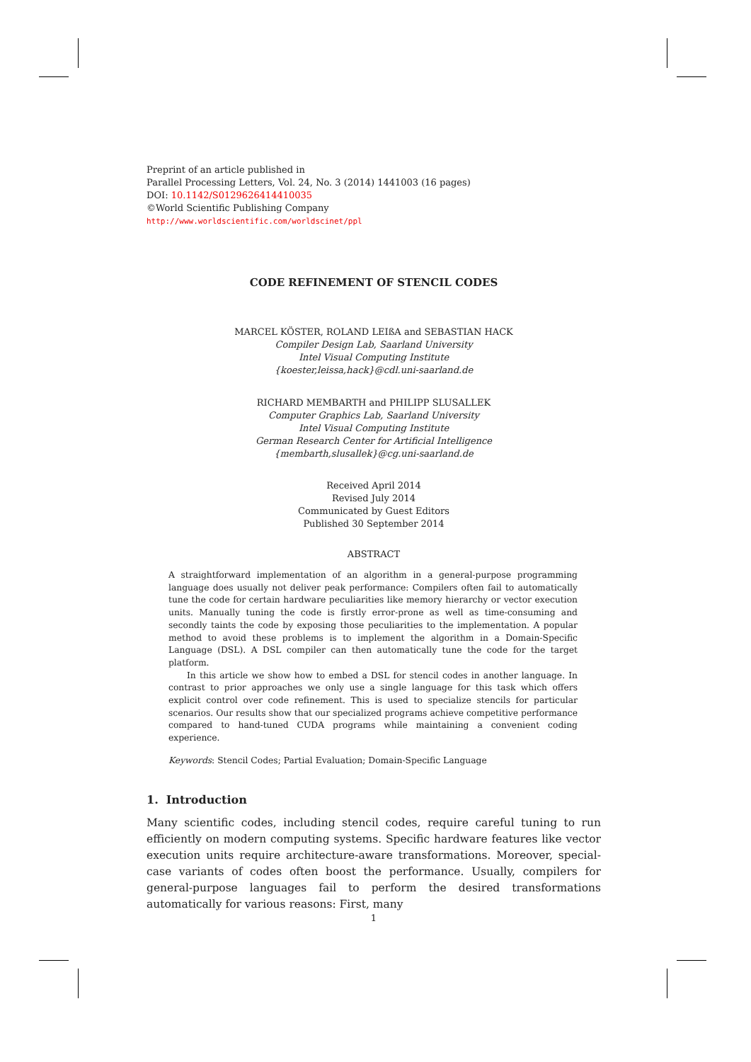Preprint of an article published in
Parallel Processing Letters, Vol. 24, No. 3 (2014) 1441003 (16 pages)
DOI: 10.1142/S0129626414410035
©World Scientific Publishing Company
http://www.worldscientific.com/worldscinet/ppl
CODE REFINEMENT OF STENCIL CODES
MARCEL KÖSTER, ROLAND LEIßA and SEBASTIAN HACK
Compiler Design Lab, Saarland University
Intel Visual Computing Institute
{koester,leissa,hack}@cdl.uni-saarland.de
RICHARD MEMBARTH and PHILIPP SLUSALLEK
Computer Graphics Lab, Saarland University
Intel Visual Computing Institute
German Research Center for Artificial Intelligence
{membarth,slusallek}@cg.uni-saarland.de
Received April 2014
Revised July 2014
Communicated by Guest Editors
Published 30 September 2014
ABSTRACT
A straightforward implementation of an algorithm in a general-purpose programming language does usually not deliver peak performance: Compilers often fail to automatically tune the code for certain hardware peculiarities like memory hierarchy or vector execution units. Manually tuning the code is firstly error-prone as well as time-consuming and secondly taints the code by exposing those peculiarities to the implementation. A popular method to avoid these problems is to implement the algorithm in a Domain-Specific Language (DSL). A DSL compiler can then automatically tune the code for the target platform.
In this article we show how to embed a DSL for stencil codes in another language. In contrast to prior approaches we only use a single language for this task which offers explicit control over code refinement. This is used to specialize stencils for particular scenarios. Our results show that our specialized programs achieve competitive performance compared to hand-tuned CUDA programs while maintaining a convenient coding experience.
Keywords: Stencil Codes; Partial Evaluation; Domain-Specific Language
1. Introduction
Many scientific codes, including stencil codes, require careful tuning to run efficiently on modern computing systems. Specific hardware features like vector execution units require architecture-aware transformations. Moreover, special-case variants of codes often boost the performance. Usually, compilers for general-purpose languages fail to perform the desired transformations automatically for various reasons: First, many
1